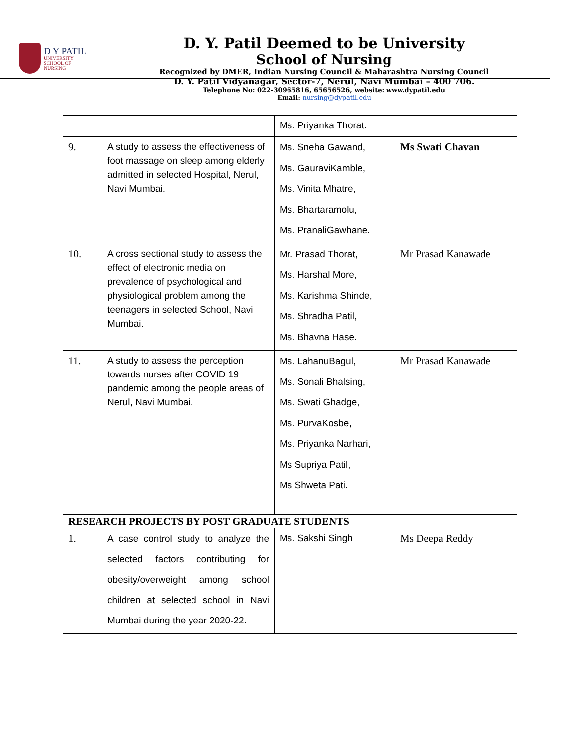D Y PATIL
UNIVERSITY
SCHOOL OF
NURSING
D. Y. Patil Deemed to be University
School of Nursing
Recognized by DMER, Indian Nursing Council & Maharashtra Nursing Council
D. Y. Patil Vidyanagar, Sector-7, Nerul, Navi Mumbai – 400 706.
Telephone No: 022-30965816, 65656526, website: www.dypatil.edu
Email: nursing@dypatil.edu
| | | Ms. Priyanka Thorat. | |
| 9. | A study to assess the effectiveness of foot massage on sleep among elderly admitted in selected Hospital, Nerul, Navi Mumbai. | Ms. Sneha Gawand, Ms. GauraviKamble, Ms. Vinita Mhatre, Ms. Bhartaramolu, Ms. PranaliGawhane. | Ms Swati Chavan |
| 10. | A cross sectional study to assess the effect of electronic media on prevalence of psychological and physiological problem among the teenagers in selected School, Navi Mumbai. | Mr. Prasad Thorat, Ms. Harshal More, Ms. Karishma Shinde, Ms. Shradha Patil, Ms. Bhavna Hase. | Mr Prasad Kanawade |
| 11. | A study to assess the perception towards nurses after COVID 19 pandemic among the people areas of Nerul, Navi Mumbai. | Ms. LahanuBagul, Ms. Sonali Bhalsing, Ms. Swati Ghadge, Ms. PurvaKosbe, Ms. Priyanka Narhari, Ms Supriya Patil, Ms Shweta Pati. | Mr Prasad Kanawade |
| RESEARCH PROJECTS BY POST GRADUATE STUDENTS | | | |
| 1. | A case control study to analyze the selected factors contributing for obesity/overweight among school children at selected school in Navi Mumbai during the year 2020-22. | Ms. Sakshi Singh | Ms Deepa Reddy |